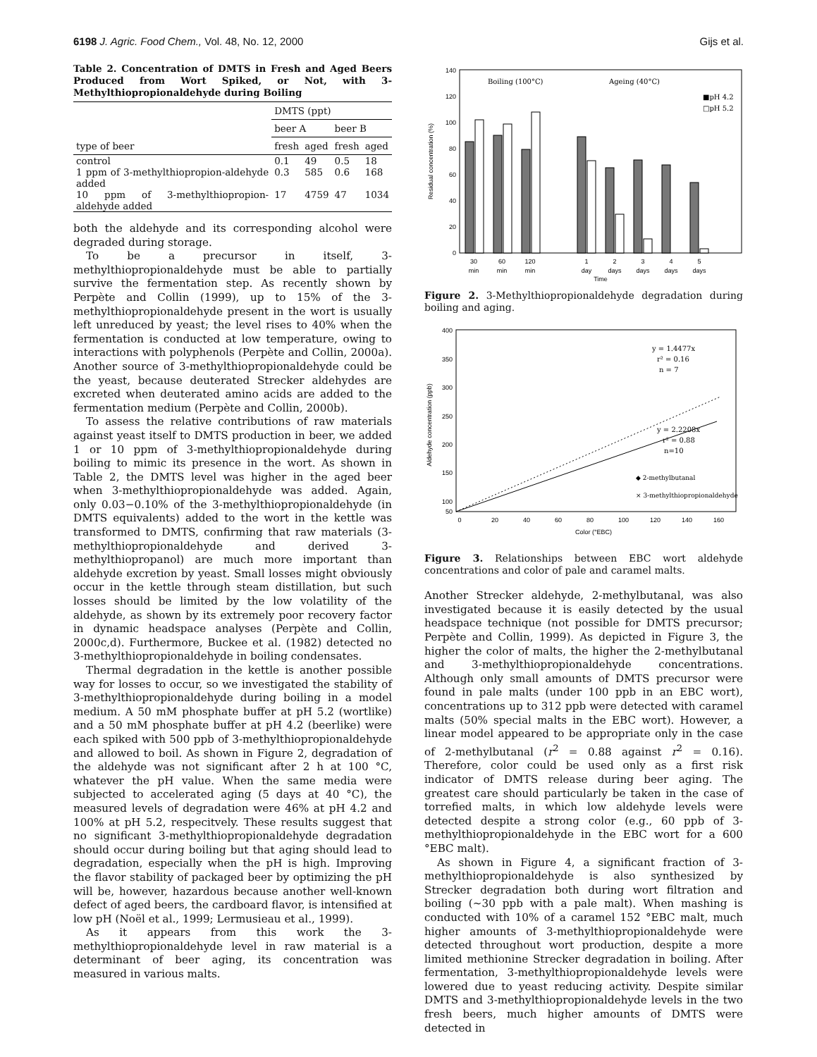6198 J. Agric. Food Chem., Vol. 48, No. 12, 2000 Gijs et al.
Table 2. Concentration of DMTS in Fresh and Aged Beers Produced from Wort Spiked, or Not, with 3-Methylthiopropionaldehyde during Boiling
| | DMTS (ppt) | | | |
| --- | --- | --- | --- | --- |
| | beer A | | beer B | |
| type of beer | fresh | aged | fresh | aged |
| control | 0.1 | 49 | 0.5 | 18 |
| 1 ppm of 3-methylthiopropion-aldehyde added | 0.3 | 585 | 0.6 | 168 |
| 10 ppm of 3-methylthiopropion-aldehyde added | 17 | 4759 | 47 | 1034 |
both the aldehyde and its corresponding alcohol were degraded during storage.
To be a precursor in itself, 3-methylthiopropionaldehyde must be able to partially survive the fermentation step. As recently shown by Perpète and Collin (1999), up to 15% of the 3-methylthiopropionaldehyde present in the wort is usually left unreduced by yeast; the level rises to 40% when the fermentation is conducted at low temperature, owing to interactions with polyphenols (Perpète and Collin, 2000a). Another source of 3-methylthiopropionaldehyde could be the yeast, because deuterated Strecker aldehydes are excreted when deuterated amino acids are added to the fermentation medium (Perpète and Collin, 2000b).
To assess the relative contributions of raw materials against yeast itself to DMTS production in beer, we added 1 or 10 ppm of 3-methylthiopropionaldehyde during boiling to mimic its presence in the wort. As shown in Table 2, the DMTS level was higher in the aged beer when 3-methylthiopropionaldehyde was added. Again, only 0.03−0.10% of the 3-methylthiopropionaldehyde (in DMTS equivalents) added to the wort in the kettle was transformed to DMTS, confirming that raw materials (3-methylthiopropionaldehyde and derived 3-methylthiopropanol) are much more important than aldehyde excretion by yeast. Small losses might obviously occur in the kettle through steam distillation, but such losses should be limited by the low volatility of the aldehyde, as shown by its extremely poor recovery factor in dynamic headspace analyses (Perpète and Collin, 2000c,d). Furthermore, Buckee et al. (1982) detected no 3-methylthiopropionaldehyde in boiling condensates.
Thermal degradation in the kettle is another possible way for losses to occur, so we investigated the stability of 3-methylthiopropionaldehyde during boiling in a model medium. A 50 mM phosphate buffer at pH 5.2 (wortlike) and a 50 mM phosphate buffer at pH 4.2 (beerlike) were each spiked with 500 ppb of 3-methylthiopropionaldehyde and allowed to boil. As shown in Figure 2, degradation of the aldehyde was not significant after 2 h at 100 °C, whatever the pH value. When the same media were subjected to accelerated aging (5 days at 40 °C), the measured levels of degradation were 46% at pH 4.2 and 100% at pH 5.2, respecitvely. These results suggest that no significant 3-methylthiopropionaldehyde degradation should occur during boiling but that aging should lead to degradation, especially when the pH is high. Improving the flavor stability of packaged beer by optimizing the pH will be, however, hazardous because another well-known defect of aged beers, the cardboard flavor, is intensified at low pH (Noël et al., 1999; Lermusieau et al., 1999).
As it appears from this work the 3-methylthiopropionaldehyde level in raw material is a determinant of beer aging, its concentration was measured in various malts.
140
120
100
80
60
40
20
0
Residual concentration (%)
Boiling (100°C)
Ageing (40°C)
■pH 4.2
□pH 5.2
30
60
120
1
2
3
4
5
min
min
min
day
days
days
days
days
Time
Figure 2. 3-Methylthiopropionaldehyde degradation during boiling and aging.
400
350
300
250
200
150
100
50
Aldehyde concentration (ppb)
y = 1.4477x
r² = 0.16
n = 7
y = 2.2208x
r² = 0.88
n=10
◆ 2-methylbutanal
× 3-methylthiopropionaldehyde
0
20
40
60
80
100
120
140
160
Color (°EBC)
Figure 3. Relationships between EBC wort aldehyde concentrations and color of pale and caramel malts.
Another Strecker aldehyde, 2-methylbutanal, was also investigated because it is easily detected by the usual headspace technique (not possible for DMTS precursor; Perpète and Collin, 1999). As depicted in Figure 3, the higher the color of malts, the higher the 2-methylbutanal and 3-methylthiopropionaldehyde concentrations. Although only small amounts of DMTS precursor were found in pale malts (under 100 ppb in an EBC wort), concentrations up to 312 ppb were detected with caramel malts (50% special malts in the EBC wort). However, a linear model appeared to be appropriate only in the case of 2-methylbutanal (r<sup>2</sup> = 0.88 against r<sup>2</sup> = 0.16). Therefore, color could be used only as a first risk indicator of DMTS release during beer aging. The greatest care should particularly be taken in the case of torrefied malts, in which low aldehyde levels were detected despite a strong color (e.g., 60 ppb of 3-methylthiopropionaldehyde in the EBC wort for a 600 °EBC malt).
As shown in Figure 4, a significant fraction of 3-methylthiopropionaldehyde is also synthesized by Strecker degradation both during wort filtration and boiling (∼30 ppb with a pale malt). When mashing is conducted with 10% of a caramel 152 °EBC malt, much higher amounts of 3-methylthiopropionaldehyde were detected throughout wort production, despite a more limited methionine Strecker degradation in boiling. After fermentation, 3-methylthiopropionaldehyde levels were lowered due to yeast reducing activity. Despite similar DMTS and 3-methylthiopropionaldehyde levels in the two fresh beers, much higher amounts of DMTS were detected in